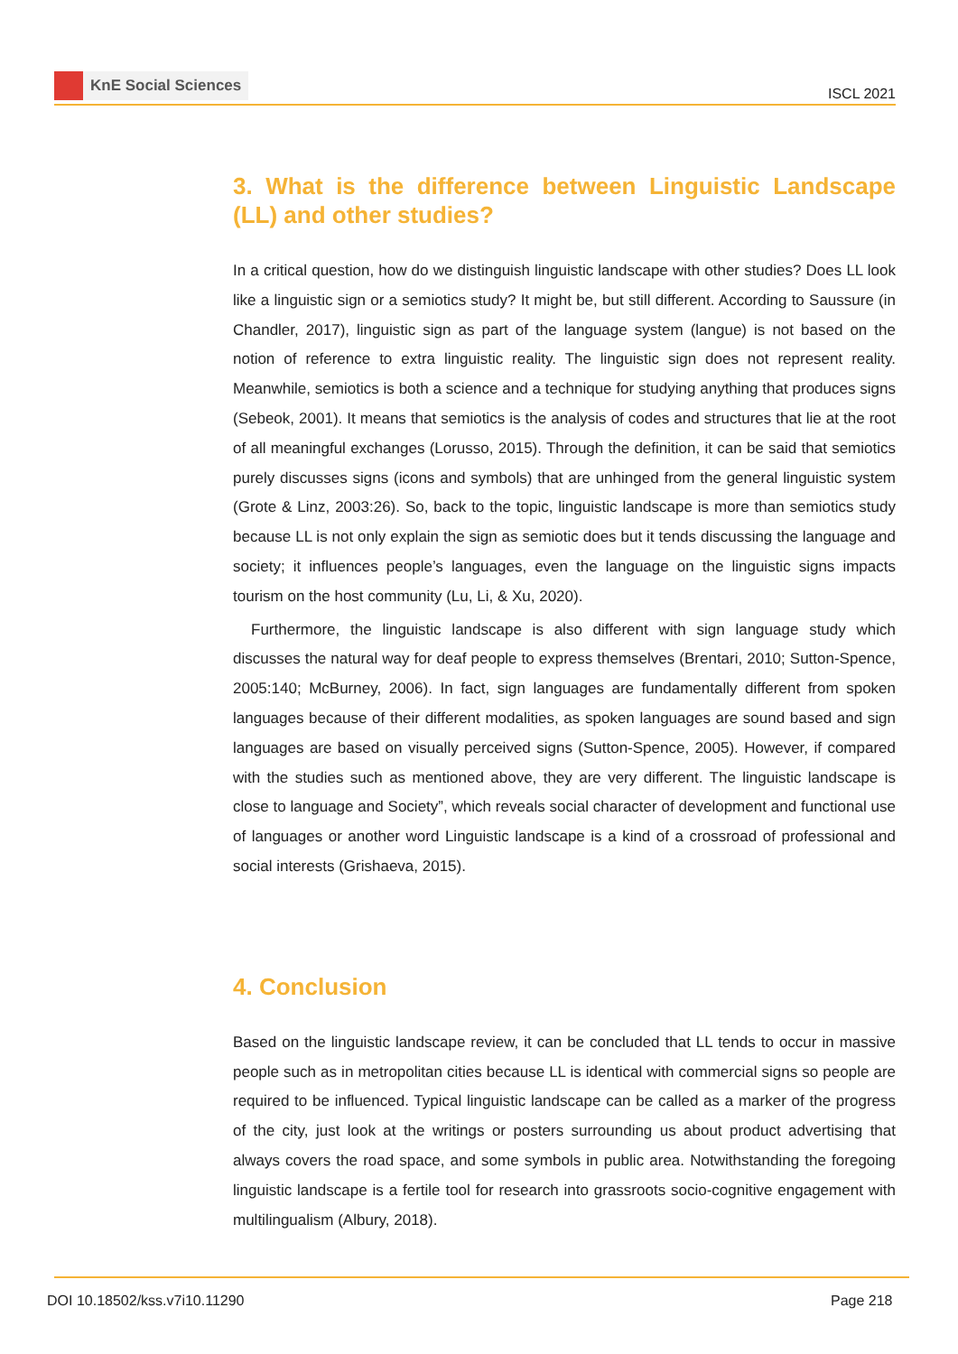KnE Social Sciences
ISCL 2021
3. What is the difference between Linguistic Landscape (LL) and other studies?
In a critical question, how do we distinguish linguistic landscape with other studies? Does LL look like a linguistic sign or a semiotics study? It might be, but still different. According to Saussure (in Chandler, 2017), linguistic sign as part of the language system (langue) is not based on the notion of reference to extra linguistic reality. The linguistic sign does not represent reality. Meanwhile, semiotics is both a science and a technique for studying anything that produces signs (Sebeok, 2001). It means that semiotics is the analysis of codes and structures that lie at the root of all meaningful exchanges (Lorusso, 2015). Through the definition, it can be said that semiotics purely discusses signs (icons and symbols) that are unhinged from the general linguistic system (Grote & Linz, 2003:26). So, back to the topic, linguistic landscape is more than semiotics study because LL is not only explain the sign as semiotic does but it tends discussing the language and society; it influences people’s languages, even the language on the linguistic signs impacts tourism on the host community (Lu, Li, & Xu, 2020).
Furthermore, the linguistic landscape is also different with sign language study which discusses the natural way for deaf people to express themselves (Brentari, 2010; Sutton-Spence, 2005:140; McBurney, 2006). In fact, sign languages are fundamentally different from spoken languages because of their different modalities, as spoken languages are sound based and sign languages are based on visually perceived signs (Sutton-Spence, 2005). However, if compared with the studies such as mentioned above, they are very different. The linguistic landscape is close to language and Society”, which reveals social character of development and functional use of languages or another word Linguistic landscape is a kind of a crossroad of professional and social interests (Grishaeva, 2015).
4. Conclusion
Based on the linguistic landscape review, it can be concluded that LL tends to occur in massive people such as in metropolitan cities because LL is identical with commercial signs so people are required to be influenced. Typical linguistic landscape can be called as a marker of the progress of the city, just look at the writings or posters surrounding us about product advertising that always covers the road space, and some symbols in public area. Notwithstanding the foregoing linguistic landscape is a fertile tool for research into grassroots socio-cognitive engagement with multilingualism (Albury, 2018).
DOI 10.18502/kss.v7i10.11290 Page 218